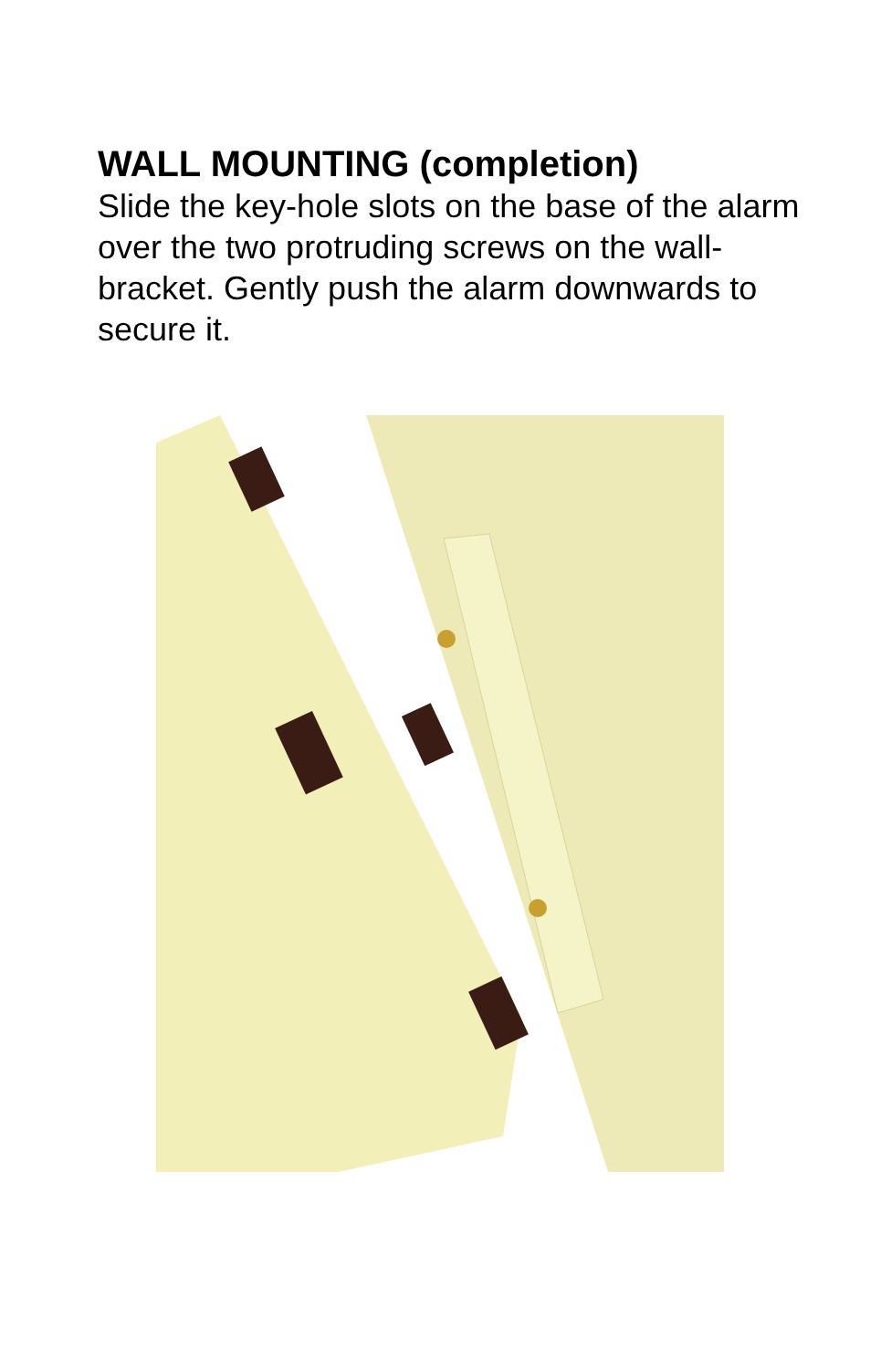WALL MOUNTING (completion)
Slide the key-hole slots on the base of the alarm over the two protruding screws on the wall-bracket. Gently push the alarm downwards to secure it.